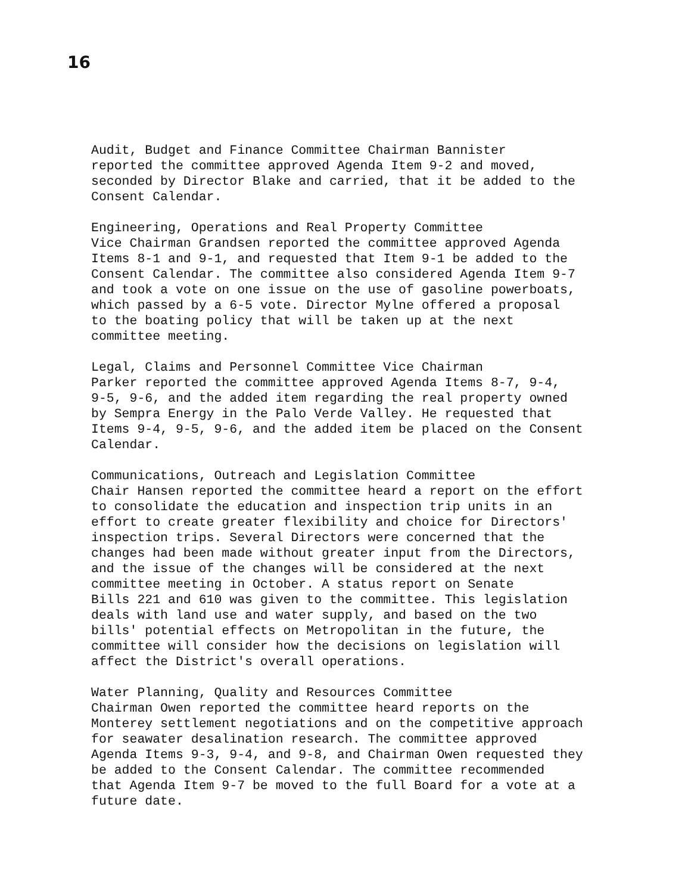16
Audit, Budget and Finance Committee Chairman Bannister reported the committee approved Agenda Item 9-2 and moved, seconded by Director Blake and carried, that it be added to the Consent Calendar.
Engineering, Operations and Real Property Committee Vice Chairman Grandsen reported the committee approved Agenda Items 8-1 and 9-1, and requested that Item 9-1 be added to the Consent Calendar. The committee also considered Agenda Item 9-7 and took a vote on one issue on the use of gasoline powerboats, which passed by a 6-5 vote. Director Mylne offered a proposal to the boating policy that will be taken up at the next committee meeting.
Legal, Claims and Personnel Committee Vice Chairman Parker reported the committee approved Agenda Items 8-7, 9-4, 9-5, 9-6, and the added item regarding the real property owned by Sempra Energy in the Palo Verde Valley. He requested that Items 9-4, 9-5, 9-6, and the added item be placed on the Consent Calendar.
Communications, Outreach and Legislation Committee Chair Hansen reported the committee heard a report on the effort to consolidate the education and inspection trip units in an effort to create greater flexibility and choice for Directors' inspection trips. Several Directors were concerned that the changes had been made without greater input from the Directors, and the issue of the changes will be considered at the next committee meeting in October. A status report on Senate Bills 221 and 610 was given to the committee. This legislation deals with land use and water supply, and based on the two bills' potential effects on Metropolitan in the future, the committee will consider how the decisions on legislation will affect the District's overall operations.
Water Planning, Quality and Resources Committee Chairman Owen reported the committee heard reports on the Monterey settlement negotiations and on the competitive approach for seawater desalination research. The committee approved Agenda Items 9-3, 9-4, and 9-8, and Chairman Owen requested they be added to the Consent Calendar. The committee recommended that Agenda Item 9-7 be moved to the full Board for a vote at a future date.